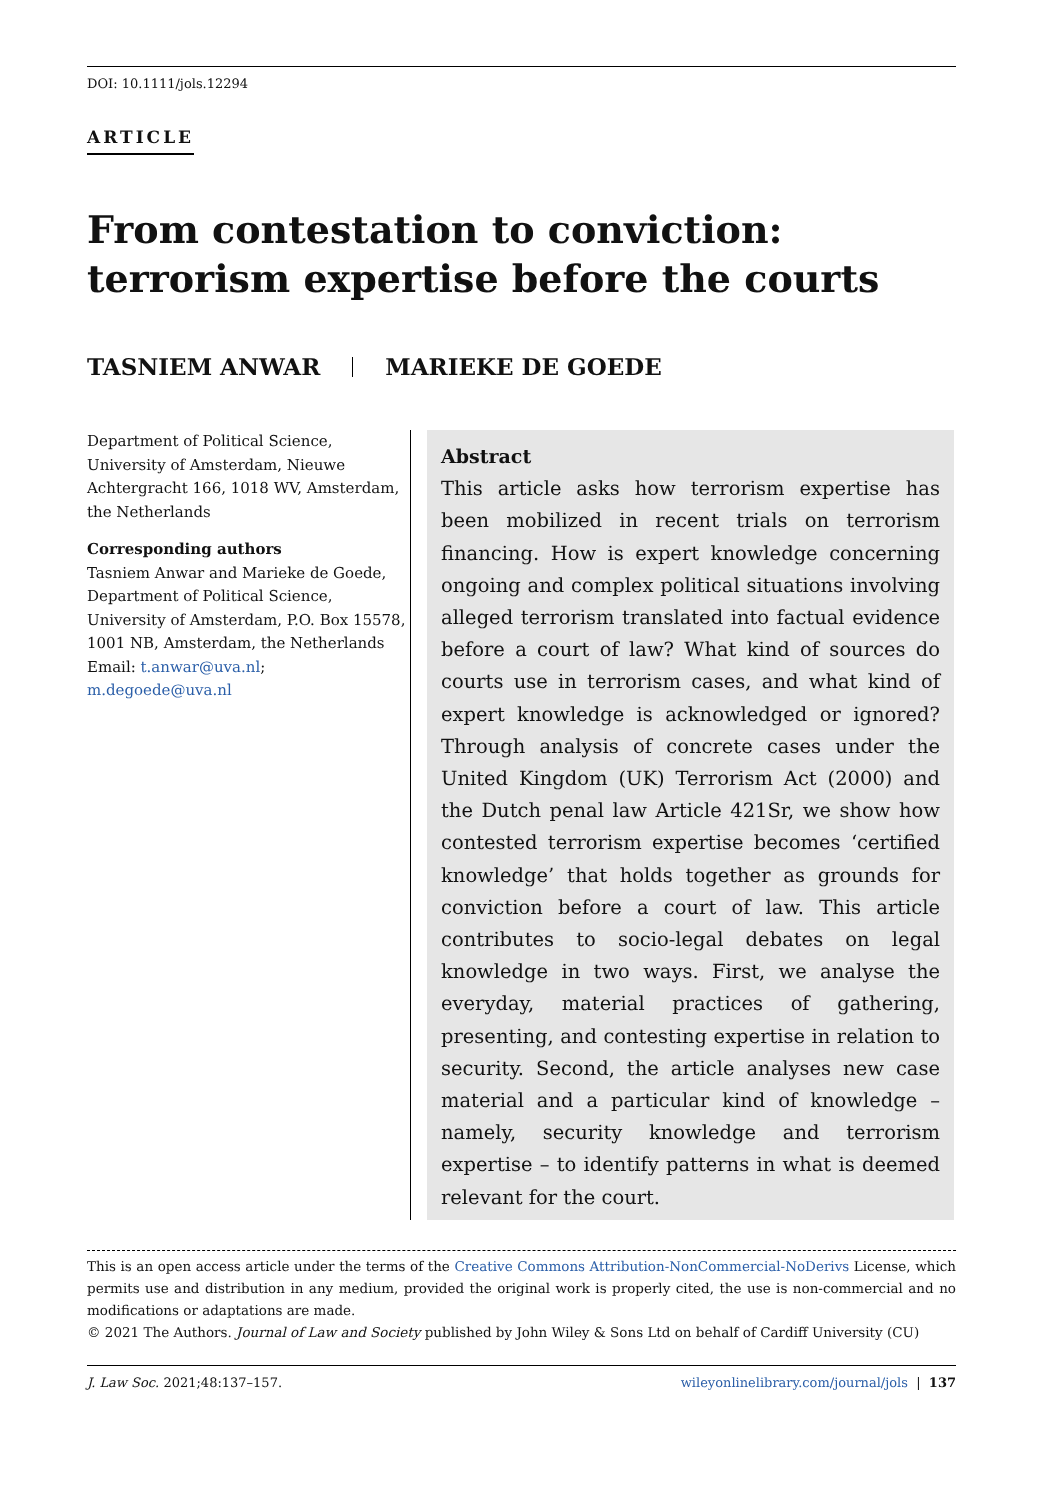DOI: 10.1111/jols.12294
ARTICLE
From contestation to conviction: terrorism expertise before the courts
TASNIEM ANWAR MARIEKE DE GOEDE
Department of Political Science, University of Amsterdam, Nieuwe Achtergracht 166, 1018 WV, Amsterdam, the Netherlands
Corresponding authors
Tasniem Anwar and Marieke de Goede, Department of Political Science, University of Amsterdam, P.O. Box 15578, 1001 NB, Amsterdam, the Netherlands
Email: t.anwar@uva.nl; m.degoede@uva.nl
Abstract
This article asks how terrorism expertise has been mobilized in recent trials on terrorism financing. How is expert knowledge concerning ongoing and complex political situations involving alleged terrorism translated into factual evidence before a court of law? What kind of sources do courts use in terrorism cases, and what kind of expert knowledge is acknowledged or ignored? Through analysis of concrete cases under the United Kingdom (UK) Terrorism Act (2000) and the Dutch penal law Article 421Sr, we show how contested terrorism expertise becomes ‘certified knowledge’ that holds together as grounds for conviction before a court of law. This article contributes to socio-legal debates on legal knowledge in two ways. First, we analyse the everyday, material practices of gathering, presenting, and contesting expertise in relation to security. Second, the article analyses new case material and a particular kind of knowledge – namely, security knowledge and terrorism expertise – to identify patterns in what is deemed relevant for the court.
This is an open access article under the terms of the Creative Commons Attribution-NonCommercial-NoDerivs License, which permits use and distribution in any medium, provided the original work is properly cited, the use is non-commercial and no modifications or adaptations are made.
© 2021 The Authors. Journal of Law and Society published by John Wiley & Sons Ltd on behalf of Cardiff University (CU)
J. Law Soc. 2021;48:137–157. wileyonlinelibrary.com/journal/jols | 137